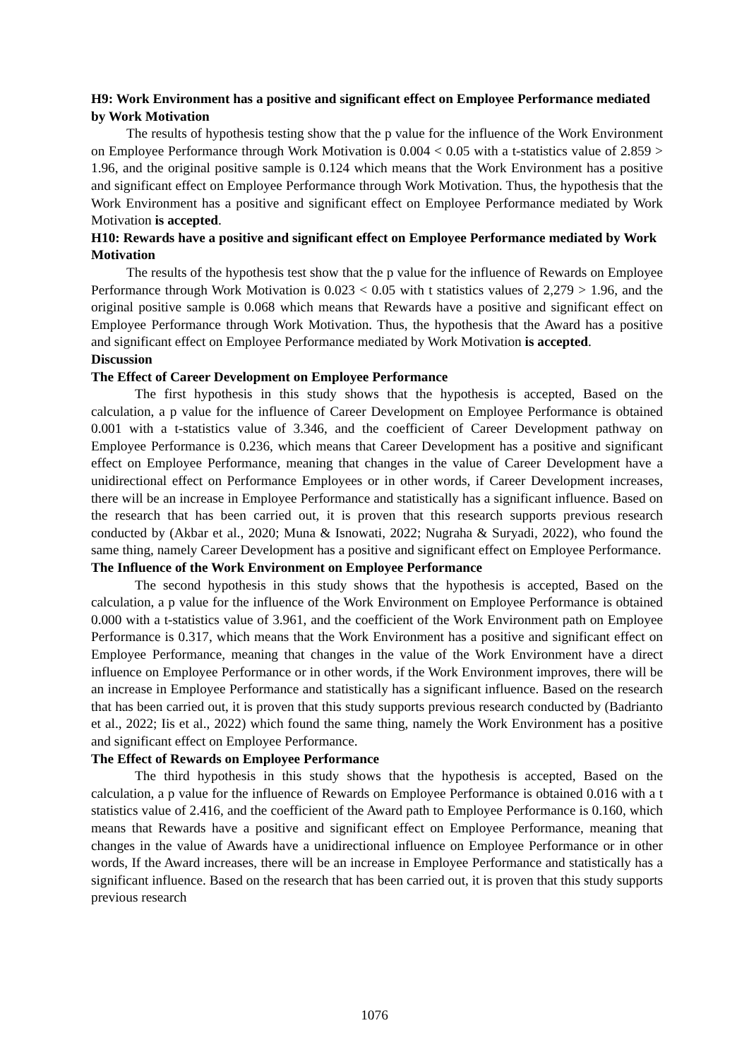H9: Work Environment has a positive and significant effect on Employee Performance mediated by Work Motivation
The results of hypothesis testing show that the p value for the influence of the Work Environment on Employee Performance through Work Motivation is 0.004 < 0.05 with a t-statistics value of 2.859 > 1.96, and the original positive sample is 0.124 which means that the Work Environment has a positive and significant effect on Employee Performance through Work Motivation. Thus, the hypothesis that the Work Environment has a positive and significant effect on Employee Performance mediated by Work Motivation is accepted.
H10: Rewards have a positive and significant effect on Employee Performance mediated by Work Motivation
The results of the hypothesis test show that the p value for the influence of Rewards on Employee Performance through Work Motivation is 0.023 < 0.05 with t statistics values of 2,279 > 1.96, and the original positive sample is 0.068 which means that Rewards have a positive and significant effect on Employee Performance through Work Motivation. Thus, the hypothesis that the Award has a positive and significant effect on Employee Performance mediated by Work Motivation is accepted.
Discussion
The Effect of Career Development on Employee Performance
The first hypothesis in this study shows that the hypothesis is accepted, Based on the calculation, a p value for the influence of Career Development on Employee Performance is obtained 0.001 with a t-statistics value of 3.346, and the coefficient of Career Development pathway on Employee Performance is 0.236, which means that Career Development has a positive and significant effect on Employee Performance, meaning that changes in the value of Career Development have a unidirectional effect on Performance Employees or in other words, if Career Development increases, there will be an increase in Employee Performance and statistically has a significant influence. Based on the research that has been carried out, it is proven that this research supports previous research conducted by (Akbar et al., 2020; Muna & Isnowati, 2022; Nugraha & Suryadi, 2022), who found the same thing, namely Career Development has a positive and significant effect on Employee Performance.
The Influence of the Work Environment on Employee Performance
The second hypothesis in this study shows that the hypothesis is accepted, Based on the calculation, a p value for the influence of the Work Environment on Employee Performance is obtained 0.000 with a t-statistics value of 3.961, and the coefficient of the Work Environment path on Employee Performance is 0.317, which means that the Work Environment has a positive and significant effect on Employee Performance, meaning that changes in the value of the Work Environment have a direct influence on Employee Performance or in other words, if the Work Environment improves, there will be an increase in Employee Performance and statistically has a significant influence. Based on the research that has been carried out, it is proven that this study supports previous research conducted by (Badrianto et al., 2022; Iis et al., 2022) which found the same thing, namely the Work Environment has a positive and significant effect on Employee Performance.
The Effect of Rewards on Employee Performance
The third hypothesis in this study shows that the hypothesis is accepted, Based on the calculation, a p value for the influence of Rewards on Employee Performance is obtained 0.016 with a t statistics value of 2.416, and the coefficient of the Award path to Employee Performance is 0.160, which means that Rewards have a positive and significant effect on Employee Performance, meaning that changes in the value of Awards have a unidirectional influence on Employee Performance or in other words, If the Award increases, there will be an increase in Employee Performance and statistically has a significant influence. Based on the research that has been carried out, it is proven that this study supports previous research
1076